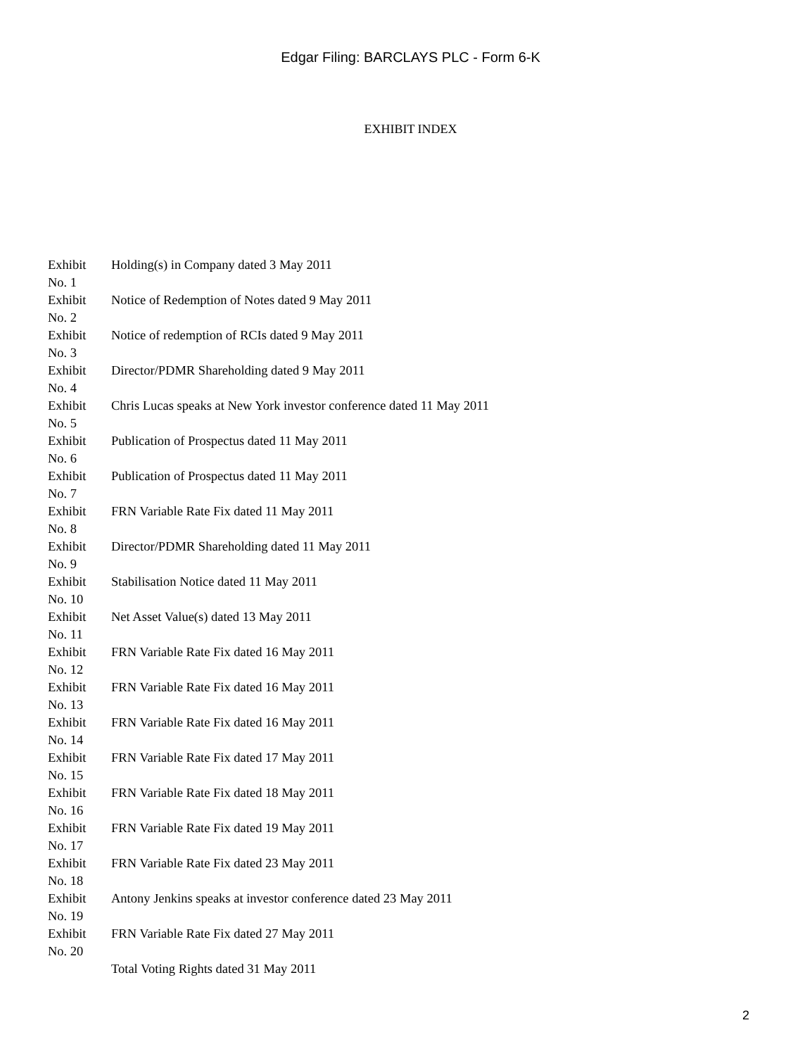Edgar Filing: BARCLAYS PLC - Form 6-K
EXHIBIT INDEX
| Exhibit No. 1 | Holding(s) in Company dated 3 May 2011 |
| Exhibit No. 2 | Notice of Redemption of Notes dated 9 May 2011 |
| Exhibit No. 3 | Notice of redemption of RCIs dated 9 May 2011 |
| Exhibit No. 4 | Director/PDMR Shareholding dated 9 May 2011 |
| Exhibit No. 5 | Chris Lucas speaks at New York investor conference dated 11 May 2011 |
| Exhibit No. 6 | Publication of Prospectus dated 11 May 2011 |
| Exhibit No. 7 | Publication of Prospectus dated 11 May 2011 |
| Exhibit No. 8 | FRN Variable Rate Fix dated 11 May 2011 |
| Exhibit No. 9 | Director/PDMR Shareholding dated 11 May 2011 |
| Exhibit No. 10 | Stabilisation Notice dated 11 May 2011 |
| Exhibit No. 11 | Net Asset Value(s) dated 13 May 2011 |
| Exhibit No. 12 | FRN Variable Rate Fix dated 16 May 2011 |
| Exhibit No. 13 | FRN Variable Rate Fix dated 16 May 2011 |
| Exhibit No. 14 | FRN Variable Rate Fix dated 16 May 2011 |
| Exhibit No. 15 | FRN Variable Rate Fix dated 17 May 2011 |
| Exhibit No. 16 | FRN Variable Rate Fix dated 18 May 2011 |
| Exhibit No. 17 | FRN Variable Rate Fix dated 19 May 2011 |
| Exhibit No. 18 | FRN Variable Rate Fix dated 23 May 2011 |
| Exhibit No. 19 | Antony Jenkins speaks at investor conference dated 23 May 2011 |
| Exhibit No. 20 | FRN Variable Rate Fix dated 27 May 2011 |
| | Total Voting Rights dated 31 May 2011 |
2